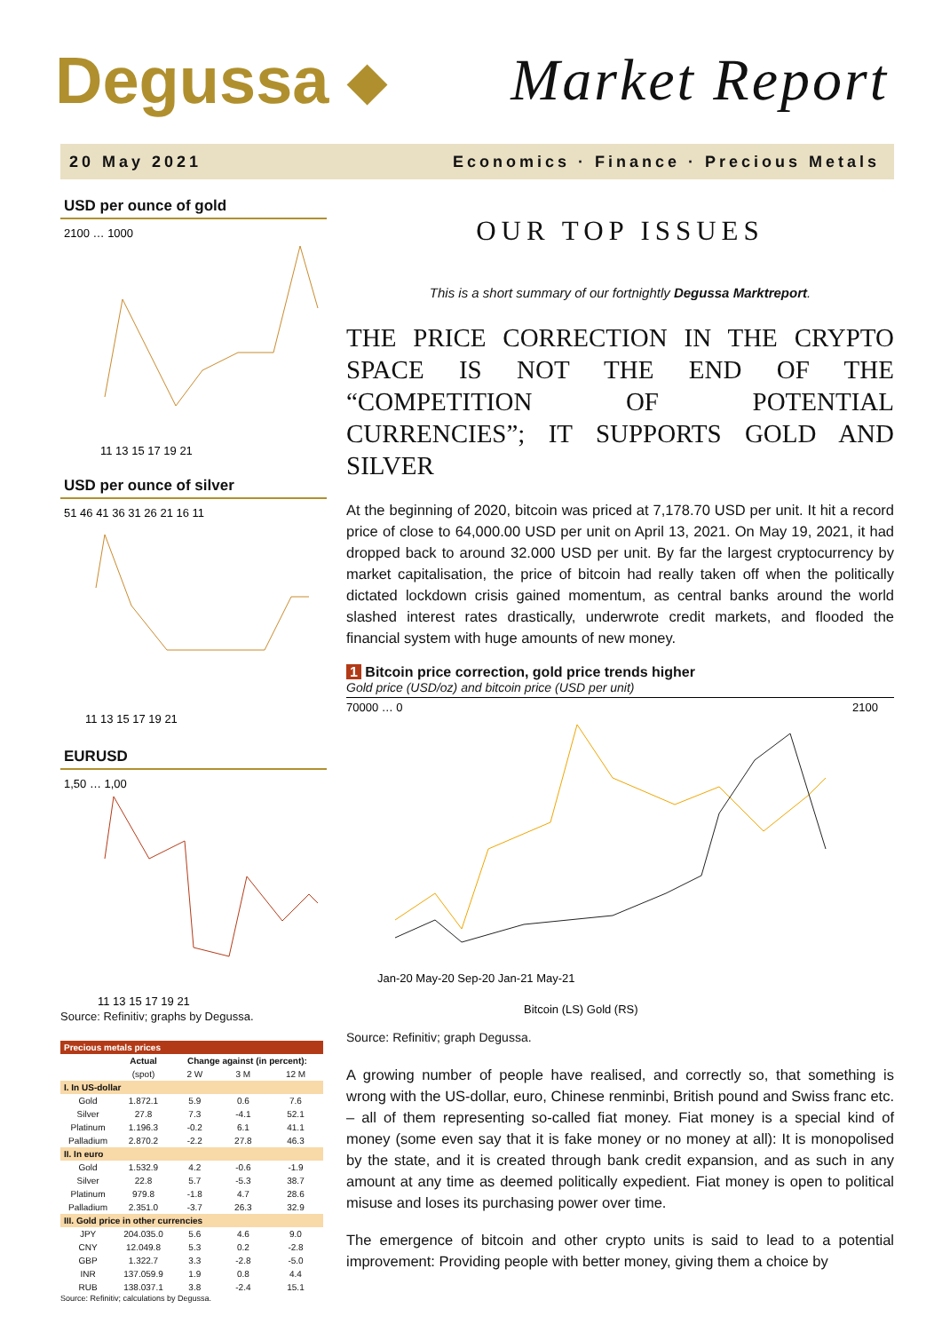Degussa ◆ Market Report
20 May 2021 Economics · Finance · Precious Metals
USD per ounce of gold
2100 … 1000
11 13 15 17 19 21
USD per ounce of silver
51 46 41 36 31 26 21 16 11
11 13 15 17 19 21
EURUSD
1,50 … 1,00
11 13 15 17 19 21
Source: Refinitiv; graphs by Degussa.
| Precious metals prices | | | | |
| | Actual | Change against (in percent): | | |
| | (spot) | 2 W | 3 M | 12 M |
| I. In US-dollar | | | | |
| Gold | 1.872.1 | 5.9 | 0.6 | 7.6 |
| Silver | 27.8 | 7.3 | -4.1 | 52.1 |
| Platinum | 1.196.3 | -0.2 | 6.1 | 41.1 |
| Palladium | 2.870.2 | -2.2 | 27.8 | 46.3 |
| II. In euro | | | | |
| Gold | 1.532.9 | 4.2 | -0.6 | -1.9 |
| Silver | 22.8 | 5.7 | -5.3 | 38.7 |
| Platinum | 979.8 | -1.8 | 4.7 | 28.6 |
| Palladium | 2.351.0 | -3.7 | 26.3 | 32.9 |
| III. Gold price in other currencies | | | | |
| JPY | 204.035.0 | 5.6 | 4.6 | 9.0 |
| CNY | 12.049.8 | 5.3 | 0.2 | -2.8 |
| GBP | 1.322.7 | 3.3 | -2.8 | -5.0 |
| INR | 137.059.9 | 1.9 | 0.8 | 4.4 |
| RUB | 138.037.1 | 3.8 | -2.4 | 15.1 |
Source: Refinitiv; calculations by Degussa.
OUR TOP ISSUES
This is a short summary of our fortnightly Degussa Marktreport.
THE PRICE CORRECTION IN THE CRYPTO SPACE IS NOT THE END OF THE “COMPETITION OF POTENTIAL CURRENCIES”; IT SUPPORTS GOLD AND SILVER
At the beginning of 2020, bitcoin was priced at 7,178.70 USD per unit. It hit a record price of close to 64,000.00 USD per unit on April 13, 2021. On May 19, 2021, it had dropped back to around 32.000 USD per unit. By far the largest cryptocurrency by market capitalisation, the price of bitcoin had really taken off when the politically dictated lockdown crisis gained momentum, as central banks around the world slashed interest rates drastically, underwrote credit markets, and flooded the financial system with huge amounts of new money.
1 Bitcoin price correction, gold price trends higher
Gold price (USD/oz) and bitcoin price (USD per unit)
70000 … 0
2100
Jan-20 May-20 Sep-20 Jan-21 May-21
Bitcoin (LS) Gold (RS)
Source: Refinitiv; graph Degussa.
A growing number of people have realised, and correctly so, that something is wrong with the US-dollar, euro, Chinese renminbi, British pound and Swiss franc etc. – all of them representing so-called fiat money. Fiat money is a special kind of money (some even say that it is fake money or no money at all): It is monopolised by the state, and it is created through bank credit expansion, and as such in any amount at any time as deemed politically expedient. Fiat money is open to political misuse and loses its purchasing power over time.
The emergence of bitcoin and other crypto units is said to lead to a potential improvement: Providing people with better money, giving them a choice by